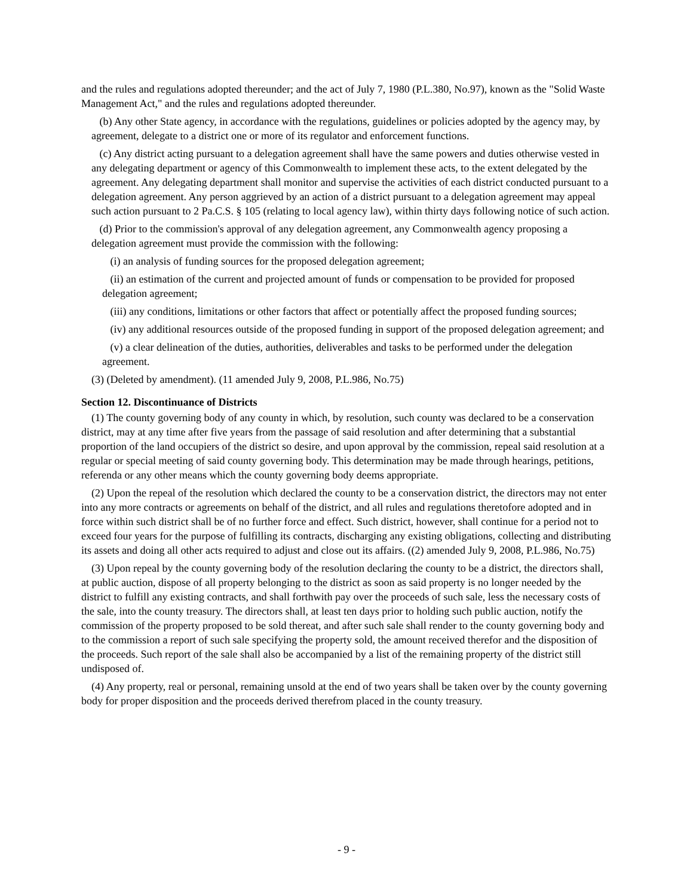and the rules and regulations adopted thereunder; and the act of July 7, 1980 (P.L.380, No.97), known as the "Solid Waste Management Act," and the rules and regulations adopted thereunder.
(b) Any other State agency, in accordance with the regulations, guidelines or policies adopted by the agency may, by agreement, delegate to a district one or more of its regulator and enforcement functions.
(c) Any district acting pursuant to a delegation agreement shall have the same powers and duties otherwise vested in any delegating department or agency of this Commonwealth to implement these acts, to the extent delegated by the agreement. Any delegating department shall monitor and supervise the activities of each district conducted pursuant to a delegation agreement. Any person aggrieved by an action of a district pursuant to a delegation agreement may appeal such action pursuant to 2 Pa.C.S. § 105 (relating to local agency law), within thirty days following notice of such action.
(d) Prior to the commission's approval of any delegation agreement, any Commonwealth agency proposing a delegation agreement must provide the commission with the following:
(i) an analysis of funding sources for the proposed delegation agreement;
(ii) an estimation of the current and projected amount of funds or compensation to be provided for proposed delegation agreement;
(iii) any conditions, limitations or other factors that affect or potentially affect the proposed funding sources;
(iv) any additional resources outside of the proposed funding in support of the proposed delegation agreement; and
(v) a clear delineation of the duties, authorities, deliverables and tasks to be performed under the delegation agreement.
(3) (Deleted by amendment). (11 amended July 9, 2008, P.L.986, No.75)
Section 12. Discontinuance of Districts
(1) The county governing body of any county in which, by resolution, such county was declared to be a conservation district, may at any time after five years from the passage of said resolution and after determining that a substantial proportion of the land occupiers of the district so desire, and upon approval by the commission, repeal said resolution at a regular or special meeting of said county governing body. This determination may be made through hearings, petitions, referenda or any other means which the county governing body deems appropriate.
(2) Upon the repeal of the resolution which declared the county to be a conservation district, the directors may not enter into any more contracts or agreements on behalf of the district, and all rules and regulations theretofore adopted and in force within such district shall be of no further force and effect. Such district, however, shall continue for a period not to exceed four years for the purpose of fulfilling its contracts, discharging any existing obligations, collecting and distributing its assets and doing all other acts required to adjust and close out its affairs. ((2) amended July 9, 2008, P.L.986, No.75)
(3) Upon repeal by the county governing body of the resolution declaring the county to be a district, the directors shall, at public auction, dispose of all property belonging to the district as soon as said property is no longer needed by the district to fulfill any existing contracts, and shall forthwith pay over the proceeds of such sale, less the necessary costs of the sale, into the county treasury. The directors shall, at least ten days prior to holding such public auction, notify the commission of the property proposed to be sold thereat, and after such sale shall render to the county governing body and to the commission a report of such sale specifying the property sold, the amount received therefor and the disposition of the proceeds. Such report of the sale shall also be accompanied by a list of the remaining property of the district still undisposed of.
(4) Any property, real or personal, remaining unsold at the end of two years shall be taken over by the county governing body for proper disposition and the proceeds derived therefrom placed in the county treasury.
- 9 -